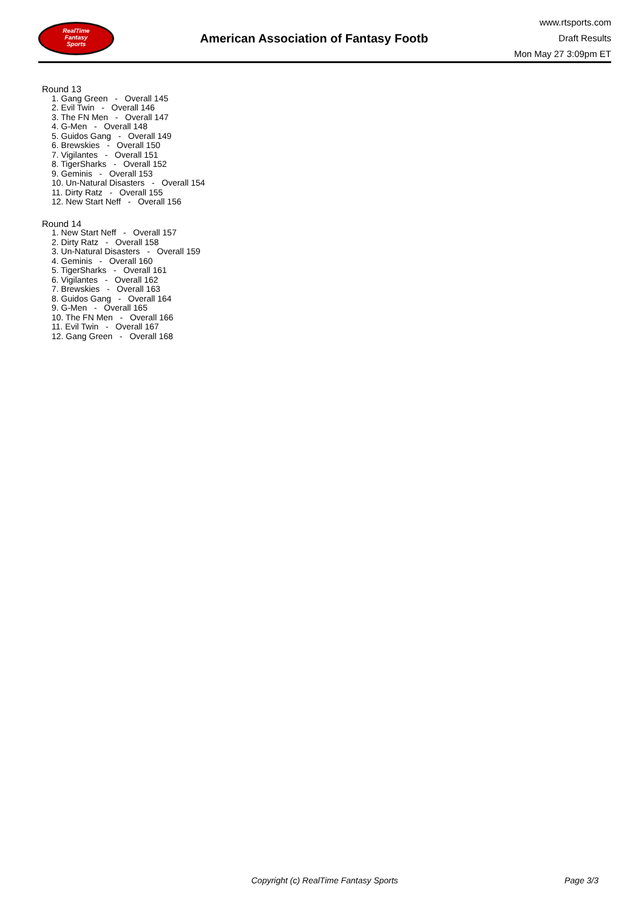RealTime
Fantasy
Sports
American Association of Fantasy Footb
www.rtsports.com
Draft Results
Mon May 27 3:09pm ET
Round 13
1. Gang Green - Overall 145
2. Evil Twin - Overall 146
3. The FN Men - Overall 147
4. G-Men - Overall 148
5. Guidos Gang - Overall 149
6. Brewskies - Overall 150
7. Vigilantes - Overall 151
8. TigerSharks - Overall 152
9. Geminis - Overall 153
10. Un-Natural Disasters - Overall 154
11. Dirty Ratz - Overall 155
12. New Start Neff - Overall 156
Round 14
1. New Start Neff - Overall 157
2. Dirty Ratz - Overall 158
3. Un-Natural Disasters - Overall 159
4. Geminis - Overall 160
5. TigerSharks - Overall 161
6. Vigilantes - Overall 162
7. Brewskies - Overall 163
8. Guidos Gang - Overall 164
9. G-Men - Overall 165
10. The FN Men - Overall 166
11. Evil Twin - Overall 167
12. Gang Green - Overall 168
Copyright (c) RealTime Fantasy Sports Page 3/3